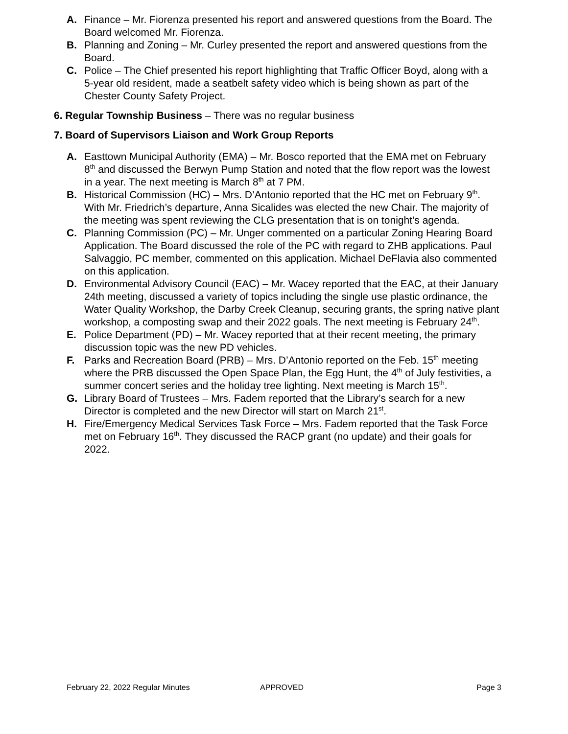A. Finance – Mr. Fiorenza presented his report and answered questions from the Board. The Board welcomed Mr. Fiorenza.
B. Planning and Zoning – Mr. Curley presented the report and answered questions from the Board.
C. Police – The Chief presented his report highlighting that Traffic Officer Boyd, along with a 5-year old resident, made a seatbelt safety video which is being shown as part of the Chester County Safety Project.
6. Regular Township Business – There was no regular business
7. Board of Supervisors Liaison and Work Group Reports
A. Easttown Municipal Authority (EMA) – Mr. Bosco reported that the EMA met on February 8<sup>th</sup> and discussed the Berwyn Pump Station and noted that the flow report was the lowest in a year. The next meeting is March 8<sup>th</sup> at 7 PM.
B. Historical Commission (HC) – Mrs. D’Antonio reported that the HC met on February 9<sup>th</sup>. With Mr. Friedrich’s departure, Anna Sicalides was elected the new Chair. The majority of the meeting was spent reviewing the CLG presentation that is on tonight’s agenda.
C. Planning Commission (PC) – Mr. Unger commented on a particular Zoning Hearing Board Application. The Board discussed the role of the PC with regard to ZHB applications. Paul Salvaggio, PC member, commented on this application. Michael DeFlavia also commented on this application.
D. Environmental Advisory Council (EAC) – Mr. Wacey reported that the EAC, at their January 24th meeting, discussed a variety of topics including the single use plastic ordinance, the Water Quality Workshop, the Darby Creek Cleanup, securing grants, the spring native plant workshop, a composting swap and their 2022 goals. The next meeting is February 24<sup>th</sup>.
E. Police Department (PD) – Mr. Wacey reported that at their recent meeting, the primary discussion topic was the new PD vehicles.
F. Parks and Recreation Board (PRB) – Mrs. D’Antonio reported on the Feb. 15<sup>th</sup> meeting where the PRB discussed the Open Space Plan, the Egg Hunt, the 4<sup>th</sup> of July festivities, a summer concert series and the holiday tree lighting. Next meeting is March 15<sup>th</sup>.
G. Library Board of Trustees – Mrs. Fadem reported that the Library’s search for a new Director is completed and the new Director will start on March 21<sup>st</sup>.
H. Fire/Emergency Medical Services Task Force – Mrs. Fadem reported that the Task Force met on February 16<sup>th</sup>. They discussed the RACP grant (no update) and their goals for 2022.
February 22, 2022 Regular Minutes APPROVED Page 3